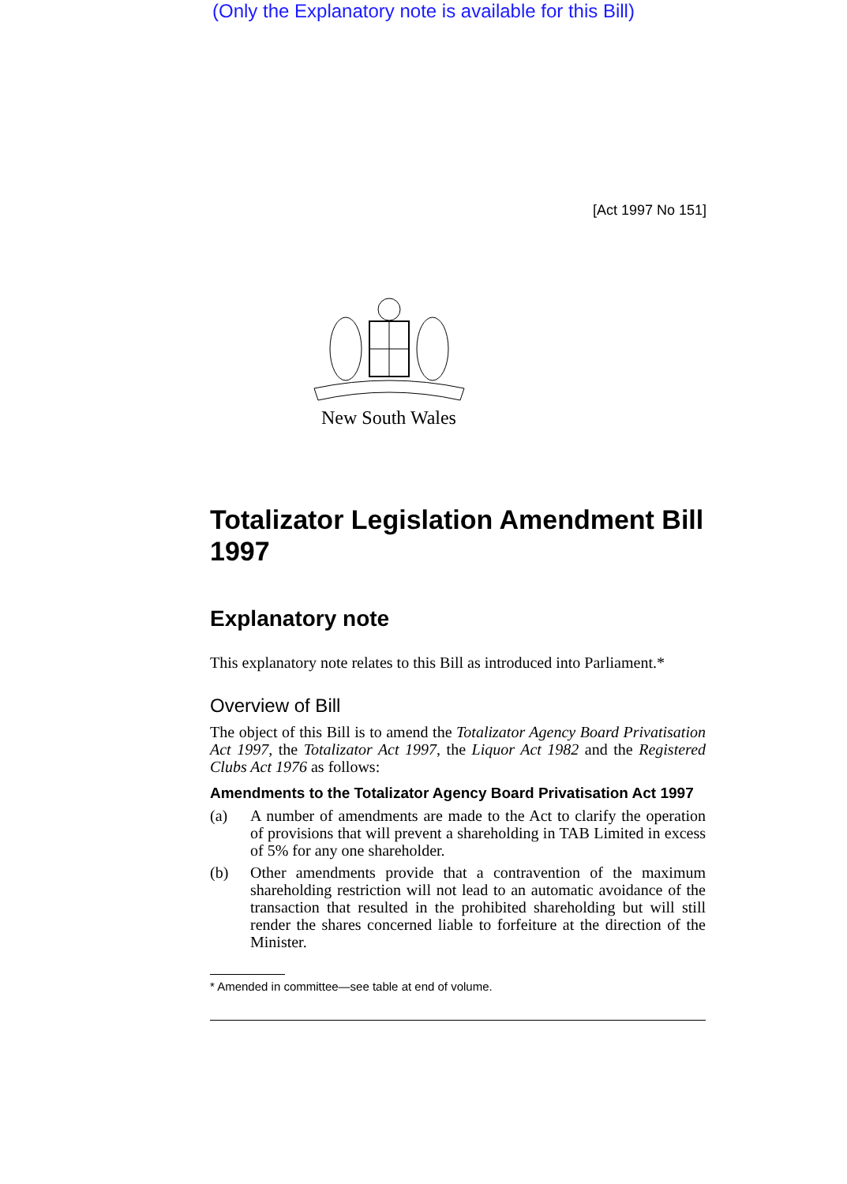(Only the Explanatory note is available for this Bill)
[Act 1997 No 151]
New South Wales
Totalizator Legislation Amendment Bill 1997
Explanatory note
This explanatory note relates to this Bill as introduced into Parliament.*
Overview of Bill
The object of this Bill is to amend the Totalizator Agency Board Privatisation Act 1997, the Totalizator Act 1997, the Liquor Act 1982 and the Registered Clubs Act 1976 as follows:
Amendments to the Totalizator Agency Board Privatisation Act 1997
(a)
A number of amendments are made to the Act to clarify the operation of provisions that will prevent a shareholding in TAB Limited in excess of 5% for any one shareholder.
(b)
Other amendments provide that a contravention of the maximum shareholding restriction will not lead to an automatic avoidance of the transaction that resulted in the prohibited shareholding but will still render the shares concerned liable to forfeiture at the direction of the Minister.
* Amended in committee—see table at end of volume.